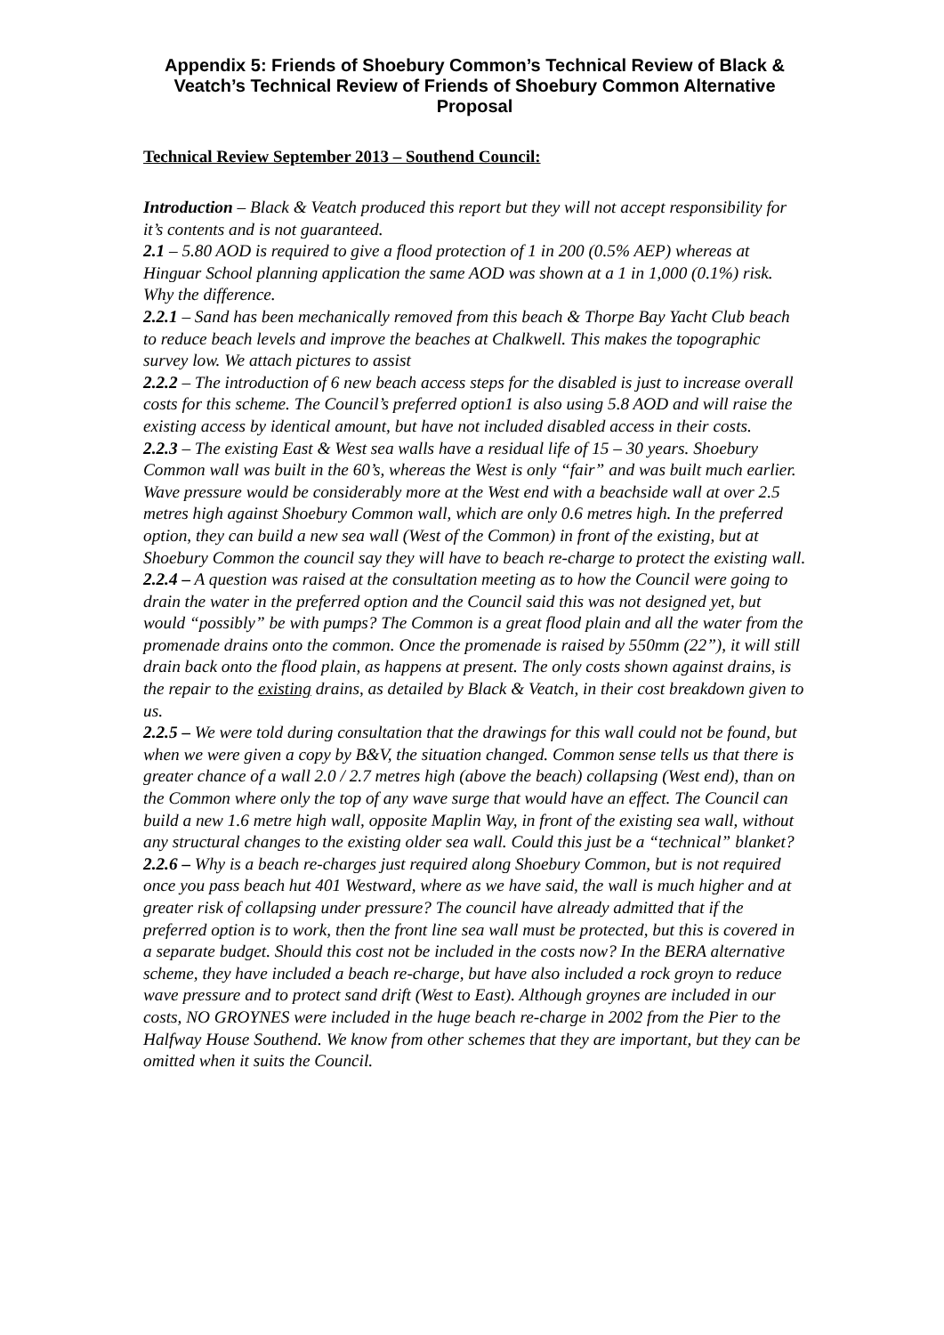Appendix 5: Friends of Shoebury Common’s Technical Review of Black & Veatch’s Technical Review of Friends of Shoebury Common Alternative Proposal
Technical Review September 2013 – Southend Council:
Introduction – Black & Veatch produced this report but they will not accept responsibility for it’s contents and is not guaranteed.
2.1 – 5.80 AOD is required to give a flood protection of 1 in 200 (0.5% AEP) whereas at Hinguar School planning application the same AOD was shown at a 1 in 1,000 (0.1%) risk. Why the difference.
2.2.1 – Sand has been mechanically removed from this beach & Thorpe Bay Yacht Club beach to reduce beach levels and improve the beaches at Chalkwell. This makes the topographic survey low. We attach pictures to assist
2.2.2 – The introduction of 6 new beach access steps for the disabled is just to increase overall costs for this scheme. The Council’s preferred option1 is also using 5.8 AOD and will raise the existing access by identical amount, but have not included disabled access in their costs.
2.2.3 – The existing East & West sea walls have a residual life of 15 – 30 years. Shoebury Common wall was built in the 60’s, whereas the West is only “fair” and was built much earlier. Wave pressure would be considerably more at the West end with a beachside wall at over 2.5 metres high against Shoebury Common wall, which are only 0.6 metres high. In the preferred option, they can build a new sea wall (West of the Common) in front of the existing, but at Shoebury Common the council say they will have to beach re-charge to protect the existing wall.
2.2.4 – A question was raised at the consultation meeting as to how the Council were going to drain the water in the preferred option and the Council said this was not designed yet, but would “possibly” be with pumps? The Common is a great flood plain and all the water from the promenade drains onto the common. Once the promenade is raised by 550mm (22”), it will still drain back onto the flood plain, as happens at present. The only costs shown against drains, is the repair to the existing drains, as detailed by Black & Veatch, in their cost breakdown given to us.
2.2.5 – We were told during consultation that the drawings for this wall could not be found, but when we were given a copy by B&V, the situation changed. Common sense tells us that there is greater chance of a wall 2.0 / 2.7 metres high (above the beach) collapsing (West end), than on the Common where only the top of any wave surge that would have an effect. The Council can build a new 1.6 metre high wall, opposite Maplin Way, in front of the existing sea wall, without any structural changes to the existing older sea wall. Could this just be a “technical” blanket?
2.2.6 – Why is a beach re-charges just required along Shoebury Common, but is not required once you pass beach hut 401 Westward, where as we have said, the wall is much higher and at greater risk of collapsing under pressure? The council have already admitted that if the preferred option is to work, then the front line sea wall must be protected, but this is covered in a separate budget. Should this cost not be included in the costs now? In the BERA alternative scheme, they have included a beach re-charge, but have also included a rock groyn to reduce wave pressure and to protect sand drift (West to East). Although groynes are included in our costs, NO GROYNES were included in the huge beach re-charge in 2002 from the Pier to the Halfway House Southend. We know from other schemes that they are important, but they can be omitted when it suits the Council.